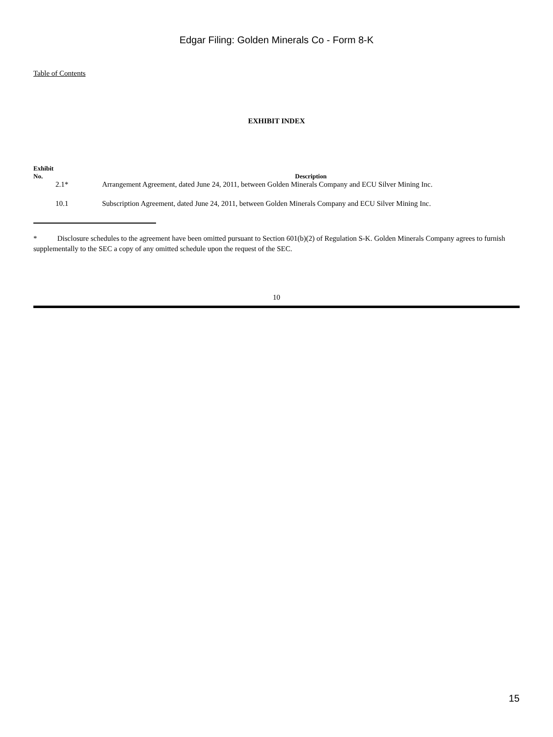Edgar Filing: Golden Minerals Co - Form 8-K
Table of Contents
EXHIBIT INDEX
| Exhibit No. | Description |
| --- | --- |
| 2.1* | Arrangement Agreement, dated June 24, 2011, between Golden Minerals Company and ECU Silver Mining Inc. |
| 10.1 | Subscription Agreement, dated June 24, 2011, between Golden Minerals Company and ECU Silver Mining Inc. |
* Disclosure schedules to the agreement have been omitted pursuant to Section 601(b)(2) of Regulation S-K. Golden Minerals Company agrees to furnish supplementally to the SEC a copy of any omitted schedule upon the request of the SEC.
10
15